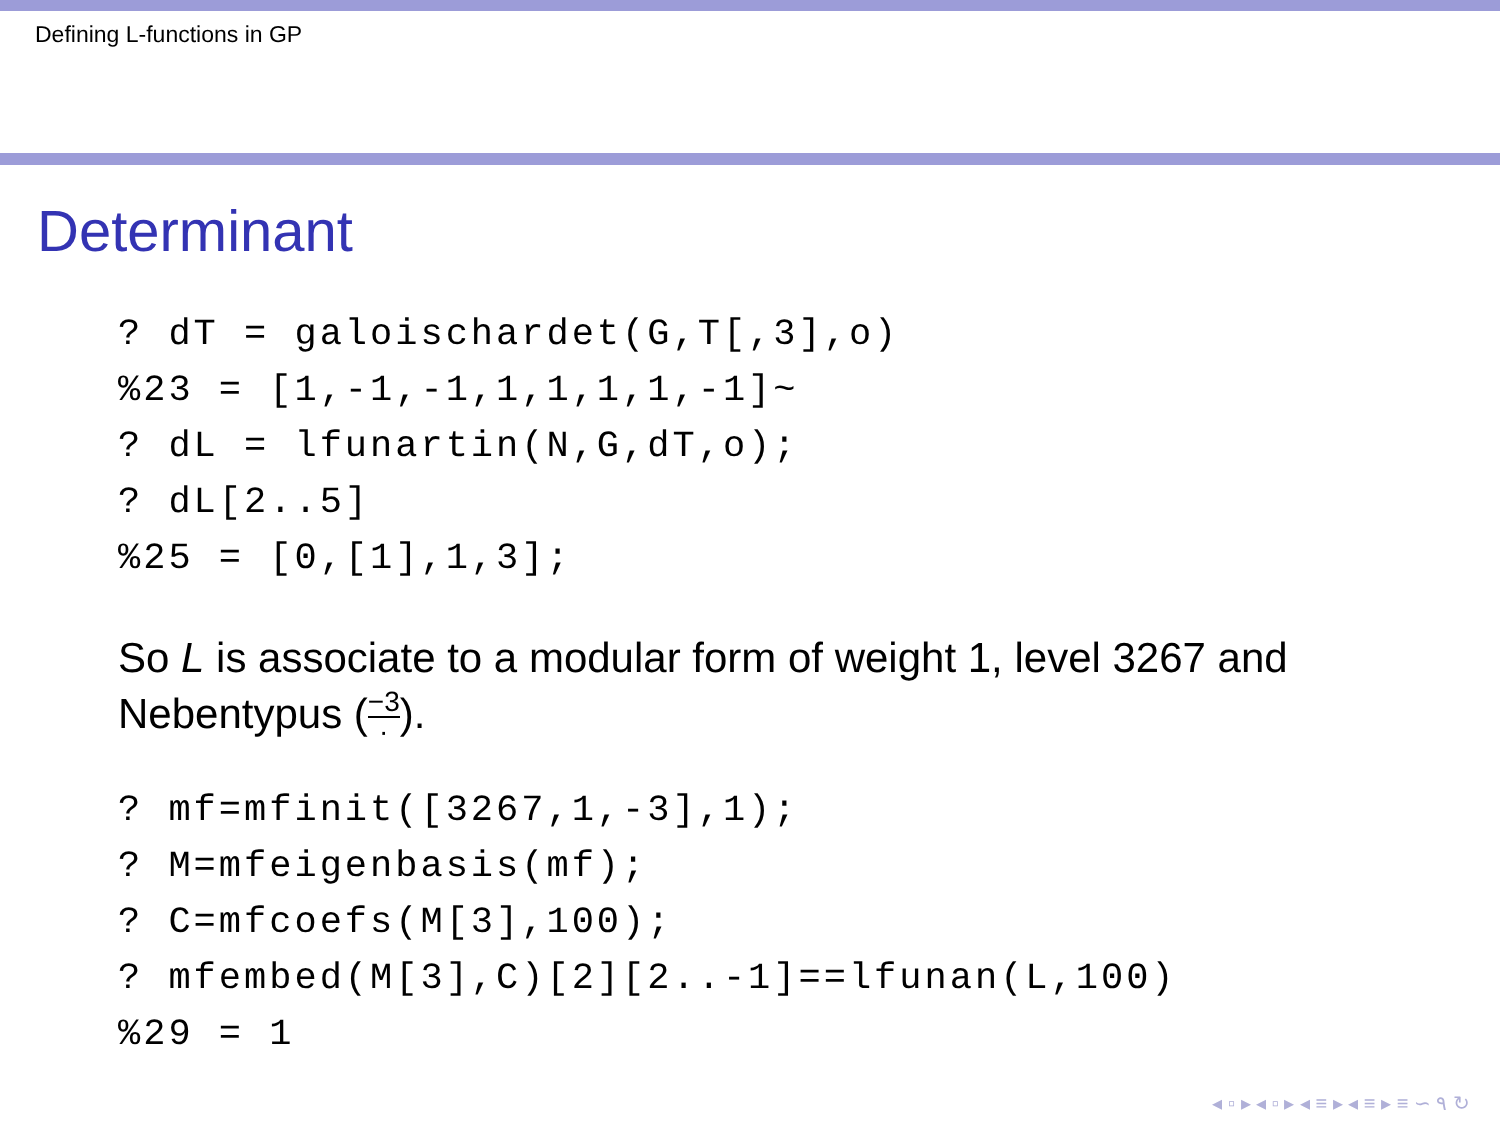Defining L-functions in GP
Determinant
? dT = galoischardet(G,T[,3],o)
%23 = [1,-1,-1,1,1,1,1,-1]~
? dL = lfunartin(N,G,dT,o);
? dL[2..5]
%25 = [0,[1],1,3];
So L is associate to a modular form of weight 1, level 3267 and
Nebentypus (−3 ·).
? mf=mfinit([3267,1,-3],1);
? M=mfeigenbasis(mf);
? C=mfcoefs(M[3],100);
? mfembed(M[3],C)[2][2..-1]==lfunan(L,100)
%29 = 1
◂ ▫ ▸ ◂ ▫ ▸ ◂ ≡ ▸ ◂ ≡ ▸ ≡ ∽ ۹ ↻